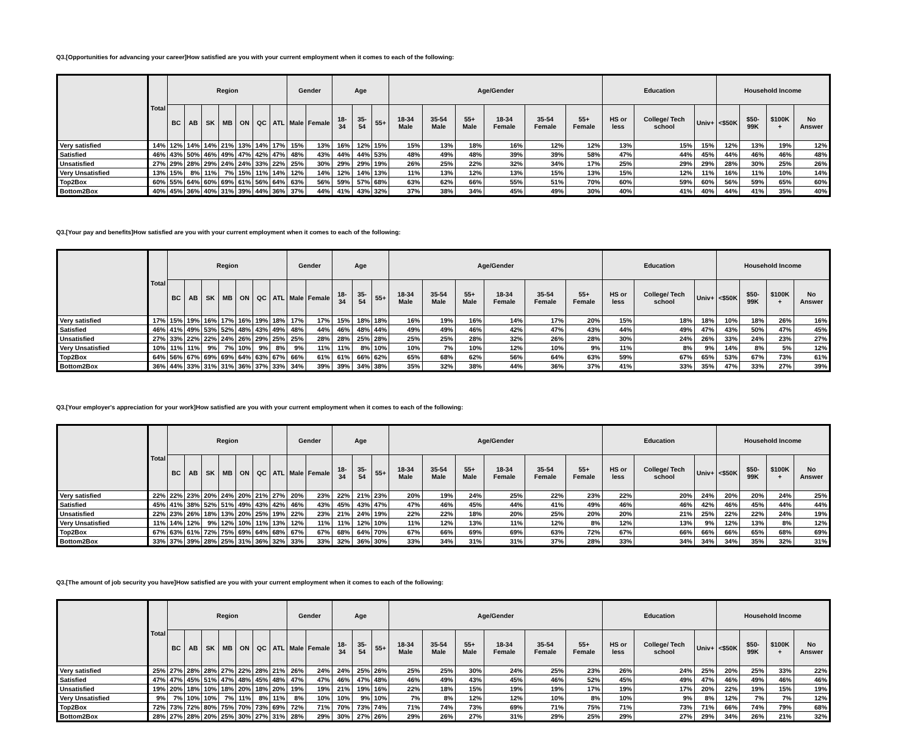Q3.[Opportunities for advancing your career]How satisfied are you with your current employment when it comes to each of the following:
| | Total | Region | | | | | | | Gender | | Age | | | Age/Gender | | | | | | Education | | | Household Income | | | |
| --- | --- | --- | --- | --- | --- | --- | --- | --- | --- | --- | --- | --- | --- | --- | --- | --- | --- | --- | --- | --- | --- | --- | --- | --- | --- | --- |
| | | BC | AB | SK | MB | ON | QC | ATL | Male | Female | 18-34 | 35-54 | 55+ | 18-34 Male | 35-54 Male | 55+ Male | 18-34 Female | 35-54 Female | 55+ Female | HS or less | College/ Tech school | Univ+ | <$50K | $50-99K | $100K + | No Answer |
| Very satisfied | 14% | 12% | 14% | 14% | 21% | 13% | 14% | 17% | 15% | 13% | 16% | 12% | 15% | 15% | 13% | 18% | 16% | 12% | 12% | 13% | 15% | 15% | 12% | 13% | 19% | 12% |
| Satisfied | 46% | 43% | 50% | 46% | 49% | 47% | 42% | 47% | 48% | 43% | 44% | 44% | 53% | 48% | 49% | 48% | 39% | 39% | 58% | 47% | 44% | 45% | 44% | 46% | 46% | 48% |
| Unsatisfied | 27% | 29% | 28% | 29% | 24% | 24% | 33% | 22% | 25% | 30% | 29% | 29% | 19% | 26% | 25% | 22% | 32% | 34% | 17% | 25% | 29% | 29% | 28% | 30% | 25% | 26% |
| Very Unsatisfied | 13% | 15% | 8% | 11% | 7% | 15% | 11% | 14% | 12% | 14% | 12% | 14% | 13% | 11% | 13% | 12% | 13% | 15% | 13% | 15% | 12% | 11% | 16% | 11% | 10% | 14% |
| Top2Box | 60% | 55% | 64% | 60% | 69% | 61% | 56% | 64% | 63% | 56% | 59% | 57% | 68% | 63% | 62% | 66% | 55% | 51% | 70% | 60% | 59% | 60% | 56% | 59% | 65% | 60% |
| Bottom2Box | 40% | 45% | 36% | 40% | 31% | 39% | 44% | 36% | 37% | 44% | 41% | 43% | 32% | 37% | 38% | 34% | 45% | 49% | 30% | 40% | 41% | 40% | 44% | 41% | 35% | 40% |
Q3.[Your pay and benefits]How satisfied are you with your current employment when it comes to each of the following:
| | Total | Region | | | | | | | Gender | | Age | | | Age/Gender | | | | | | Education | | | Household Income | | | |
| --- | --- | --- | --- | --- | --- | --- | --- | --- | --- | --- | --- | --- | --- | --- | --- | --- | --- | --- | --- | --- | --- | --- | --- | --- | --- | --- |
| | | BC | AB | SK | MB | ON | QC | ATL | Male | Female | 18-34 | 35-54 | 55+ | 18-34 Male | 35-54 Male | 55+ Male | 18-34 Female | 35-54 Female | 55+ Female | HS or less | College/ Tech school | Univ+ | <$50K | $50-99K | $100K + | No Answer |
| Very satisfied | 17% | 15% | 19% | 16% | 17% | 16% | 19% | 18% | 17% | 17% | 15% | 18% | 18% | 16% | 19% | 16% | 14% | 17% | 20% | 15% | 18% | 18% | 10% | 18% | 26% | 16% |
| Satisfied | 46% | 41% | 49% | 53% | 52% | 48% | 43% | 49% | 48% | 44% | 46% | 48% | 44% | 49% | 49% | 46% | 42% | 47% | 43% | 44% | 49% | 47% | 43% | 50% | 47% | 45% |
| Unsatisfied | 27% | 33% | 22% | 22% | 24% | 26% | 29% | 25% | 25% | 28% | 28% | 25% | 28% | 25% | 25% | 28% | 32% | 26% | 28% | 30% | 24% | 26% | 33% | 24% | 23% | 27% |
| Very Unsatisfied | 10% | 11% | 11% | 9% | 7% | 10% | 9% | 8% | 9% | 11% | 11% | 8% | 10% | 10% | 7% | 10% | 12% | 10% | 9% | 11% | 8% | 9% | 14% | 8% | 5% | 12% |
| Top2Box | 64% | 56% | 67% | 69% | 69% | 64% | 63% | 67% | 66% | 61% | 61% | 66% | 62% | 65% | 68% | 62% | 56% | 64% | 63% | 59% | 67% | 65% | 53% | 67% | 73% | 61% |
| Bottom2Box | 36% | 44% | 33% | 31% | 31% | 36% | 37% | 33% | 34% | 39% | 39% | 34% | 38% | 35% | 32% | 38% | 44% | 36% | 37% | 41% | 33% | 35% | 47% | 33% | 27% | 39% |
Q3.[Your employer's appreciation for your work]How satisfied are you with your current employment when it comes to each of the following:
| | Total | Region | | | | | | | Gender | | Age | | | Age/Gender | | | | | | Education | | | Household Income | | | |
| --- | --- | --- | --- | --- | --- | --- | --- | --- | --- | --- | --- | --- | --- | --- | --- | --- | --- | --- | --- | --- | --- | --- | --- | --- | --- | --- |
| | | BC | AB | SK | MB | ON | QC | ATL | Male | Female | 18-34 | 35-54 | 55+ | 18-34 Male | 35-54 Male | 55+ Male | 18-34 Female | 35-54 Female | 55+ Female | HS or less | College/ Tech school | Univ+ | <$50K | $50-99K | $100K + | No Answer |
| Very satisfied | 22% | 22% | 23% | 20% | 24% | 20% | 21% | 27% | 20% | 23% | 22% | 21% | 23% | 20% | 19% | 24% | 25% | 22% | 23% | 22% | 20% | 24% | 20% | 20% | 24% | 25% |
| Satisfied | 45% | 41% | 38% | 52% | 51% | 49% | 43% | 42% | 46% | 43% | 45% | 43% | 47% | 47% | 46% | 45% | 44% | 41% | 49% | 46% | 46% | 42% | 46% | 45% | 44% | 44% |
| Unsatisfied | 22% | 23% | 26% | 18% | 13% | 20% | 25% | 19% | 22% | 23% | 21% | 24% | 19% | 22% | 22% | 18% | 20% | 25% | 20% | 20% | 21% | 25% | 22% | 22% | 24% | 19% |
| Very Unsatisfied | 11% | 14% | 12% | 9% | 12% | 10% | 11% | 13% | 12% | 11% | 11% | 12% | 10% | 11% | 12% | 13% | 11% | 12% | 8% | 12% | 13% | 9% | 12% | 13% | 8% | 12% |
| Top2Box | 67% | 63% | 61% | 72% | 75% | 69% | 64% | 68% | 67% | 67% | 68% | 64% | 70% | 67% | 66% | 69% | 69% | 63% | 72% | 67% | 66% | 66% | 66% | 65% | 68% | 69% |
| Bottom2Box | 33% | 37% | 39% | 28% | 25% | 31% | 36% | 32% | 33% | 33% | 32% | 36% | 30% | 33% | 34% | 31% | 31% | 37% | 28% | 33% | 34% | 34% | 34% | 35% | 32% | 31% |
Q3.[The amount of job security you have]How satisfied are you with your current employment when it comes to each of the following:
| | Total | Region | | | | | | | Gender | | Age | | | Age/Gender | | | | | | Education | | | Household Income | | | |
| --- | --- | --- | --- | --- | --- | --- | --- | --- | --- | --- | --- | --- | --- | --- | --- | --- | --- | --- | --- | --- | --- | --- | --- | --- | --- | --- |
| | | BC | AB | SK | MB | ON | QC | ATL | Male | Female | 18-34 | 35-54 | 55+ | 18-34 Male | 35-54 Male | 55+ Male | 18-34 Female | 35-54 Female | 55+ Female | HS or less | College/ Tech school | Univ+ | <$50K | $50-99K | $100K + | No Answer |
| Very satisfied | 25% | 27% | 28% | 28% | 27% | 22% | 28% | 21% | 26% | 24% | 24% | 25% | 26% | 25% | 25% | 30% | 24% | 25% | 23% | 26% | 24% | 25% | 20% | 25% | 33% | 22% |
| Satisfied | 47% | 47% | 45% | 51% | 47% | 48% | 45% | 48% | 47% | 47% | 46% | 47% | 48% | 46% | 49% | 43% | 45% | 46% | 52% | 45% | 49% | 47% | 46% | 49% | 46% | 46% |
| Unsatisfied | 19% | 20% | 18% | 10% | 18% | 20% | 18% | 20% | 19% | 19% | 21% | 19% | 16% | 22% | 18% | 15% | 19% | 19% | 17% | 19% | 17% | 20% | 22% | 19% | 15% | 19% |
| Very Unsatisfied | 9% | 7% | 10% | 10% | 7% | 11% | 8% | 11% | 8% | 10% | 10% | 9% | 10% | 7% | 8% | 12% | 12% | 10% | 8% | 10% | 9% | 8% | 12% | 7% | 7% | 12% |
| Top2Box | 72% | 73% | 72% | 80% | 75% | 70% | 73% | 69% | 72% | 71% | 70% | 73% | 74% | 71% | 74% | 73% | 69% | 71% | 75% | 71% | 73% | 71% | 66% | 74% | 79% | 68% |
| Bottom2Box | 28% | 27% | 28% | 20% | 25% | 30% | 27% | 31% | 28% | 29% | 30% | 27% | 26% | 29% | 26% | 27% | 31% | 29% | 25% | 29% | 27% | 29% | 34% | 26% | 21% | 32% |